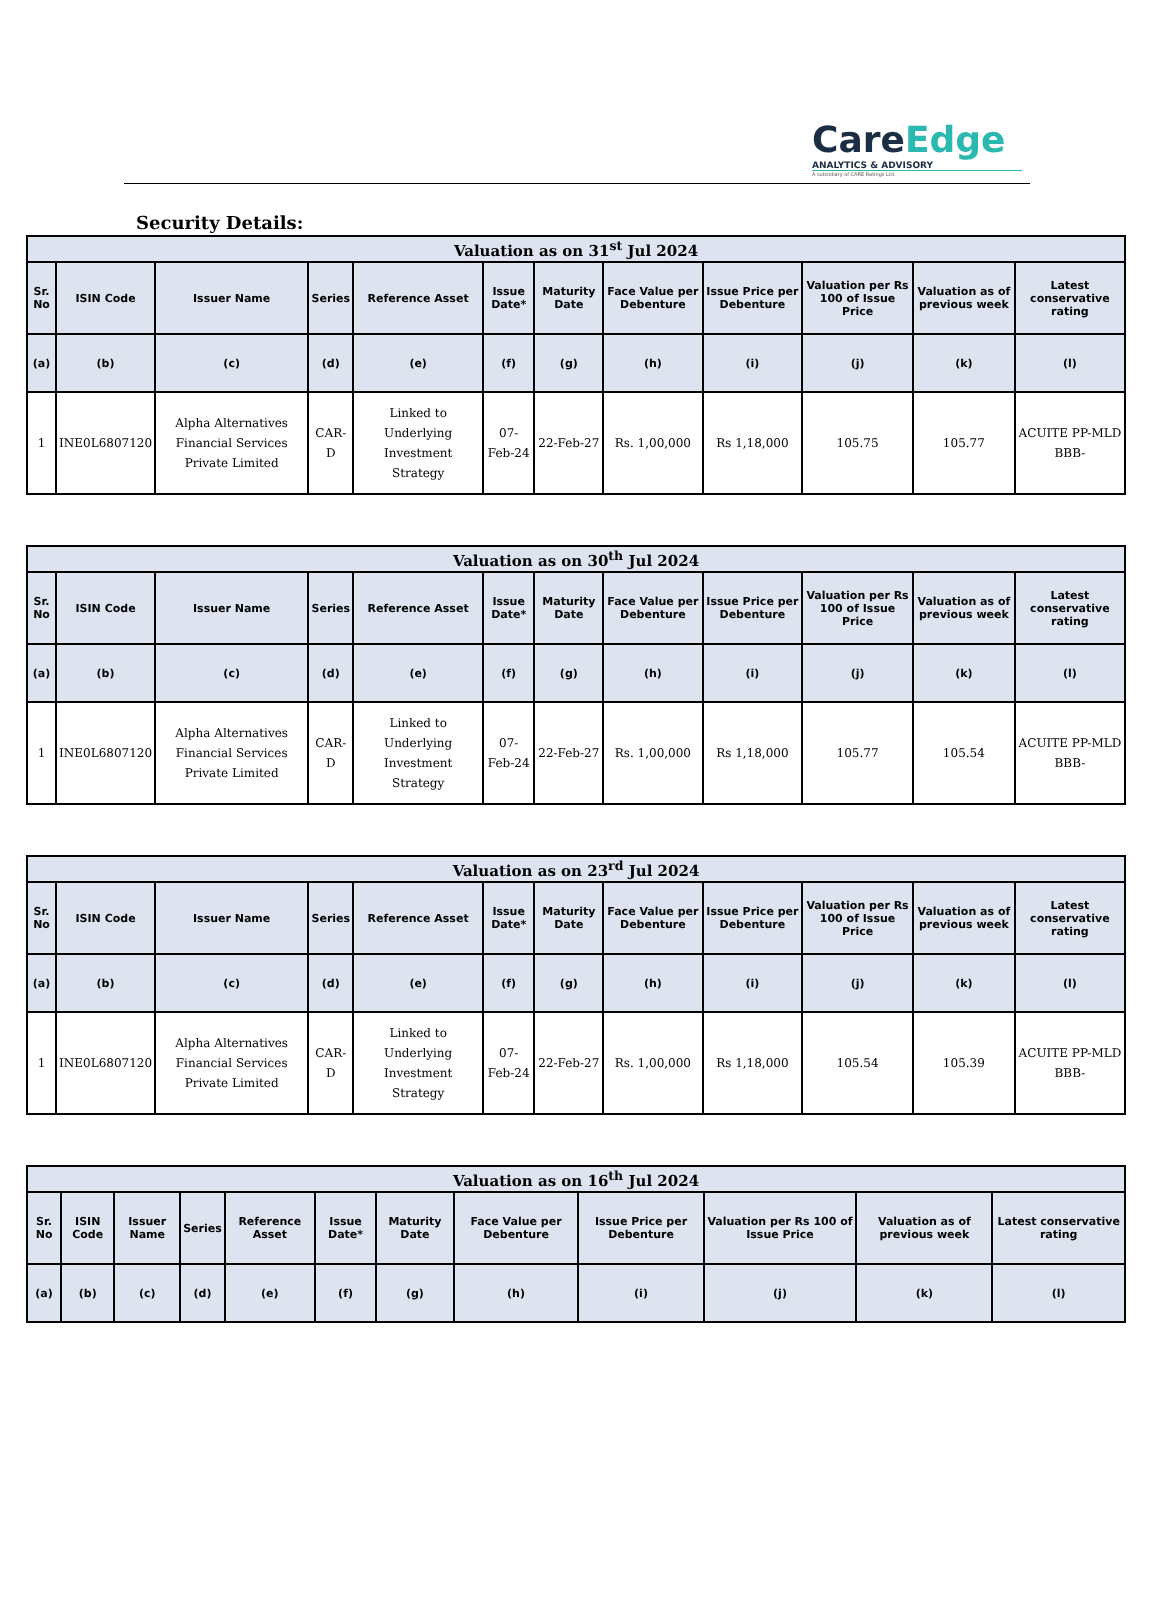CareEdge
ANALYTICS & ADVISORY
A subsidiary of CARE Ratings Ltd.
Security Details:
| Valuation as on 31<sup>st</sup> Jul 2024 | | | | | | | | | | | |
| --- | --- | --- | --- | --- | --- | --- | --- | --- | --- | --- | --- |
| Sr. No | ISIN Code | Issuer Name | Series | Reference Asset | Issue Date* | Maturity Date | Face Value per Debenture | Issue Price per Debenture | Valuation per Rs 100 of Issue Price | Valuation as of previous week | Latest conservative rating |
| (a) | (b) | (c) | (d) | (e) | (f) | (g) | (h) | (i) | (j) | (k) | (l) |
| 1 | INE0L6807120 | Alpha Alternatives Financial Services Private Limited | CAR-D | Linked to Underlying Investment Strategy | 07-Feb-24 | 22-Feb-27 | Rs. 1,00,000 | Rs 1,18,000 | 105.75 | 105.77 | ACUITE PP-MLD BBB- |
| Valuation as on 30<sup>th</sup> Jul 2024 | | | | | | | | | | | |
| --- | --- | --- | --- | --- | --- | --- | --- | --- | --- | --- | --- |
| Sr. No | ISIN Code | Issuer Name | Series | Reference Asset | Issue Date* | Maturity Date | Face Value per Debenture | Issue Price per Debenture | Valuation per Rs 100 of Issue Price | Valuation as of previous week | Latest conservative rating |
| (a) | (b) | (c) | (d) | (e) | (f) | (g) | (h) | (i) | (j) | (k) | (l) |
| 1 | INE0L6807120 | Alpha Alternatives Financial Services Private Limited | CAR-D | Linked to Underlying Investment Strategy | 07-Feb-24 | 22-Feb-27 | Rs. 1,00,000 | Rs 1,18,000 | 105.77 | 105.54 | ACUITE PP-MLD BBB- |
| Valuation as on 23<sup>rd</sup> Jul 2024 | | | | | | | | | | | |
| --- | --- | --- | --- | --- | --- | --- | --- | --- | --- | --- | --- |
| Sr. No | ISIN Code | Issuer Name | Series | Reference Asset | Issue Date* | Maturity Date | Face Value per Debenture | Issue Price per Debenture | Valuation per Rs 100 of Issue Price | Valuation as of previous week | Latest conservative rating |
| (a) | (b) | (c) | (d) | (e) | (f) | (g) | (h) | (i) | (j) | (k) | (l) |
| 1 | INE0L6807120 | Alpha Alternatives Financial Services Private Limited | CAR-D | Linked to Underlying Investment Strategy | 07-Feb-24 | 22-Feb-27 | Rs. 1,00,000 | Rs 1,18,000 | 105.54 | 105.39 | ACUITE PP-MLD BBB- |
| Valuation as on 16<sup>th</sup> Jul 2024 | | | | | | | | | | | |
| --- | --- | --- | --- | --- | --- | --- | --- | --- | --- | --- | --- |
| Sr. No | ISIN Code | Issuer Name | Series | Reference Asset | Issue Date* | Maturity Date | Face Value per Debenture | Issue Price per Debenture | Valuation per Rs 100 of Issue Price | Valuation as of previous week | Latest conservative rating |
| (a) | (b) | (c) | (d) | (e) | (f) | (g) | (h) | (i) | (j) | (k) | (l) |